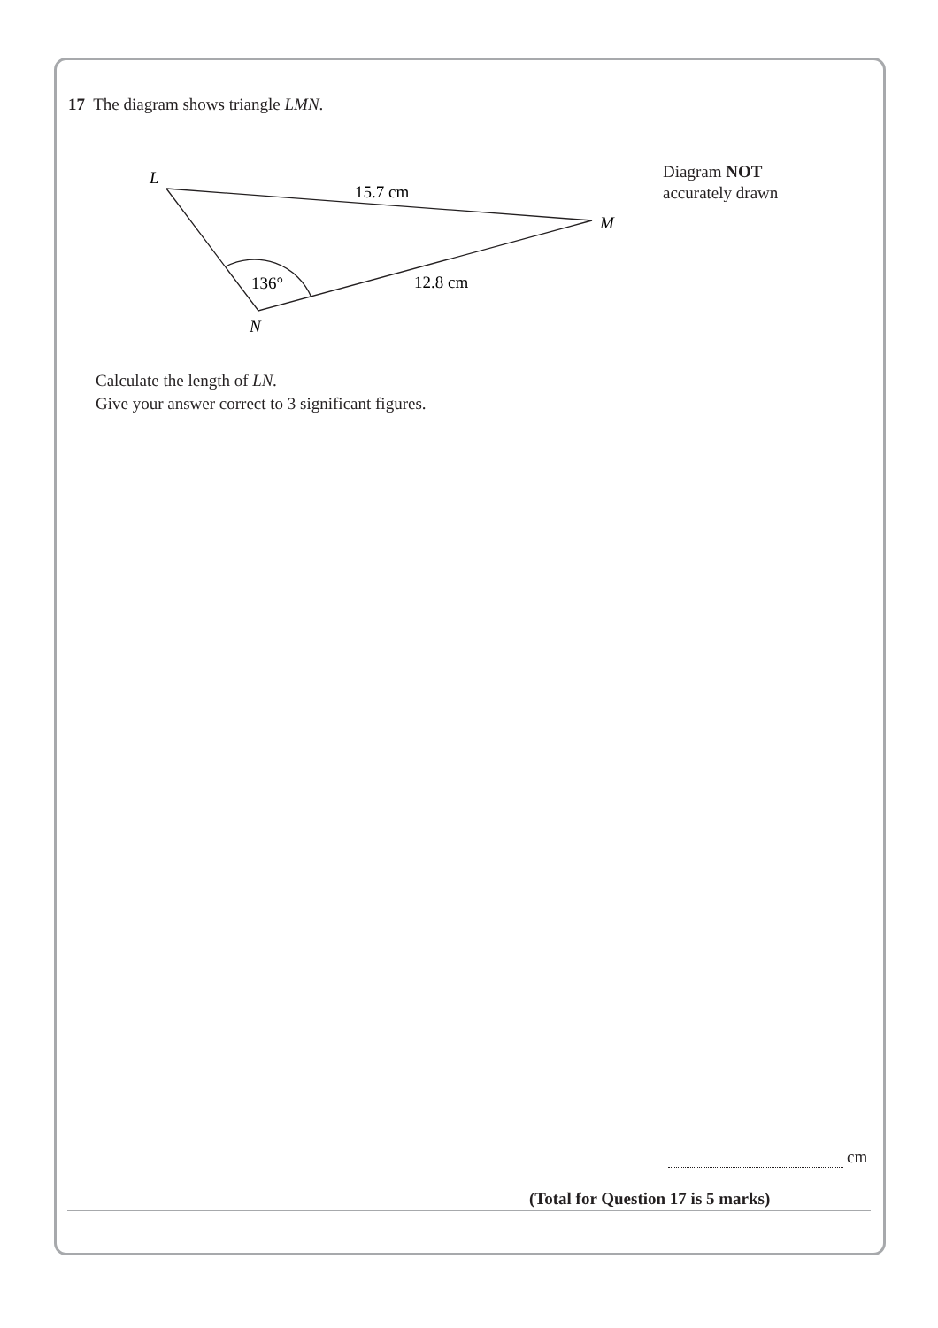17 The diagram shows triangle LMN.
L
15.7 cm
M
136°
12.8 cm
N
Diagram NOT
accurately drawn
Calculate the length of LN.
Give your answer correct to 3 significant figures.
cm
(Total for Question 17 is 5 marks)